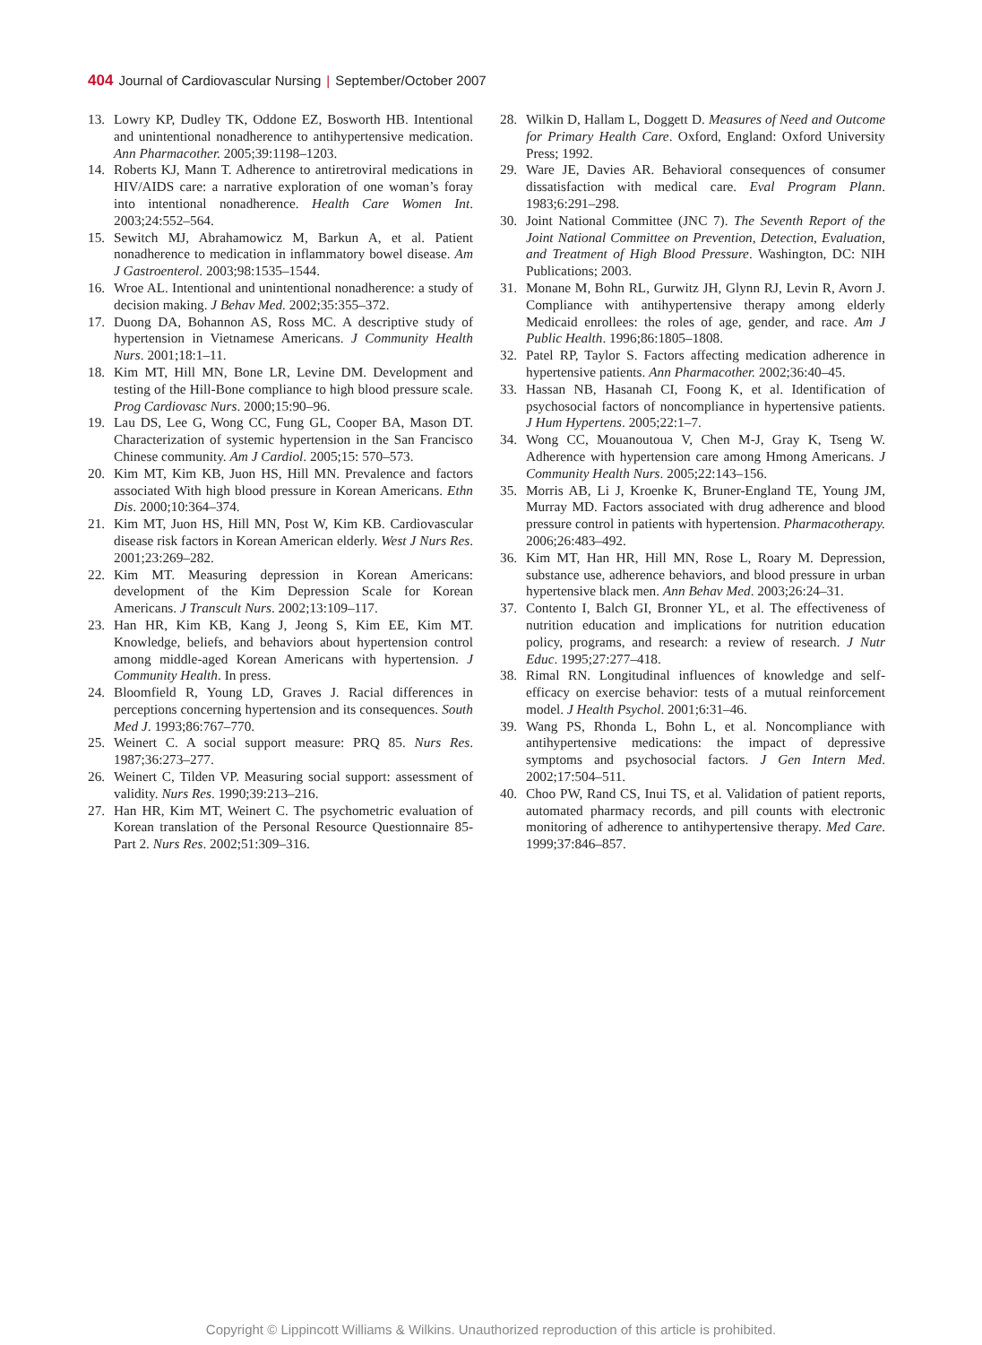404 Journal of Cardiovascular Nursing | September/October 2007
13. Lowry KP, Dudley TK, Oddone EZ, Bosworth HB. Intentional and unintentional nonadherence to antihypertensive medication. Ann Pharmacother. 2005;39:1198–1203.
14. Roberts KJ, Mann T. Adherence to antiretroviral medications in HIV/AIDS care: a narrative exploration of one woman’s foray into intentional nonadherence. Health Care Women Int. 2003;24:552–564.
15. Sewitch MJ, Abrahamowicz M, Barkun A, et al. Patient nonadherence to medication in inflammatory bowel disease. Am J Gastroenterol. 2003;98:1535–1544.
16. Wroe AL. Intentional and unintentional nonadherence: a study of decision making. J Behav Med. 2002;35:355–372.
17. Duong DA, Bohannon AS, Ross MC. A descriptive study of hypertension in Vietnamese Americans. J Community Health Nurs. 2001;18:1–11.
18. Kim MT, Hill MN, Bone LR, Levine DM. Development and testing of the Hill-Bone compliance to high blood pressure scale. Prog Cardiovasc Nurs. 2000;15:90–96.
19. Lau DS, Lee G, Wong CC, Fung GL, Cooper BA, Mason DT. Characterization of systemic hypertension in the San Francisco Chinese community. Am J Cardiol. 2005;15: 570–573.
20. Kim MT, Kim KB, Juon HS, Hill MN. Prevalence and factors associated With high blood pressure in Korean Americans. Ethn Dis. 2000;10:364–374.
21. Kim MT, Juon HS, Hill MN, Post W, Kim KB. Cardiovascular disease risk factors in Korean American elderly. West J Nurs Res. 2001;23:269–282.
22. Kim MT. Measuring depression in Korean Americans: development of the Kim Depression Scale for Korean Americans. J Transcult Nurs. 2002;13:109–117.
23. Han HR, Kim KB, Kang J, Jeong S, Kim EE, Kim MT. Knowledge, beliefs, and behaviors about hypertension control among middle-aged Korean Americans with hypertension. J Community Health. In press.
24. Bloomfield R, Young LD, Graves J. Racial differences in perceptions concerning hypertension and its consequences. South Med J. 1993;86:767–770.
25. Weinert C. A social support measure: PRQ 85. Nurs Res. 1987;36:273–277.
26. Weinert C, Tilden VP. Measuring social support: assessment of validity. Nurs Res. 1990;39:213–216.
27. Han HR, Kim MT, Weinert C. The psychometric evaluation of Korean translation of the Personal Resource Questionnaire 85-Part 2. Nurs Res. 2002;51:309–316.
28. Wilkin D, Hallam L, Doggett D. Measures of Need and Outcome for Primary Health Care. Oxford, England: Oxford University Press; 1992.
29. Ware JE, Davies AR. Behavioral consequences of consumer dissatisfaction with medical care. Eval Program Plann. 1983;6:291–298.
30. Joint National Committee (JNC 7). The Seventh Report of the Joint National Committee on Prevention, Detection, Evaluation, and Treatment of High Blood Pressure. Washington, DC: NIH Publications; 2003.
31. Monane M, Bohn RL, Gurwitz JH, Glynn RJ, Levin R, Avorn J. Compliance with antihypertensive therapy among elderly Medicaid enrollees: the roles of age, gender, and race. Am J Public Health. 1996;86:1805–1808.
32. Patel RP, Taylor S. Factors affecting medication adherence in hypertensive patients. Ann Pharmacother. 2002;36:40–45.
33. Hassan NB, Hasanah CI, Foong K, et al. Identification of psychosocial factors of noncompliance in hypertensive patients. J Hum Hypertens. 2005;22:1–7.
34. Wong CC, Mouanoutoua V, Chen M-J, Gray K, Tseng W. Adherence with hypertension care among Hmong Americans. J Community Health Nurs. 2005;22:143–156.
35. Morris AB, Li J, Kroenke K, Bruner-England TE, Young JM, Murray MD. Factors associated with drug adherence and blood pressure control in patients with hypertension. Pharmacotherapy. 2006;26:483–492.
36. Kim MT, Han HR, Hill MN, Rose L, Roary M. Depression, substance use, adherence behaviors, and blood pressure in urban hypertensive black men. Ann Behav Med. 2003;26:24–31.
37. Contento I, Balch GI, Bronner YL, et al. The effectiveness of nutrition education and implications for nutrition education policy, programs, and research: a review of research. J Nutr Educ. 1995;27:277–418.
38. Rimal RN. Longitudinal influences of knowledge and self-efficacy on exercise behavior: tests of a mutual reinforcement model. J Health Psychol. 2001;6:31–46.
39. Wang PS, Rhonda L, Bohn L, et al. Noncompliance with antihypertensive medications: the impact of depressive symptoms and psychosocial factors. J Gen Intern Med. 2002;17:504–511.
40. Choo PW, Rand CS, Inui TS, et al. Validation of patient reports, automated pharmacy records, and pill counts with electronic monitoring of adherence to antihypertensive therapy. Med Care. 1999;37:846–857.
Copyright © Lippincott Williams & Wilkins. Unauthorized reproduction of this article is prohibited.